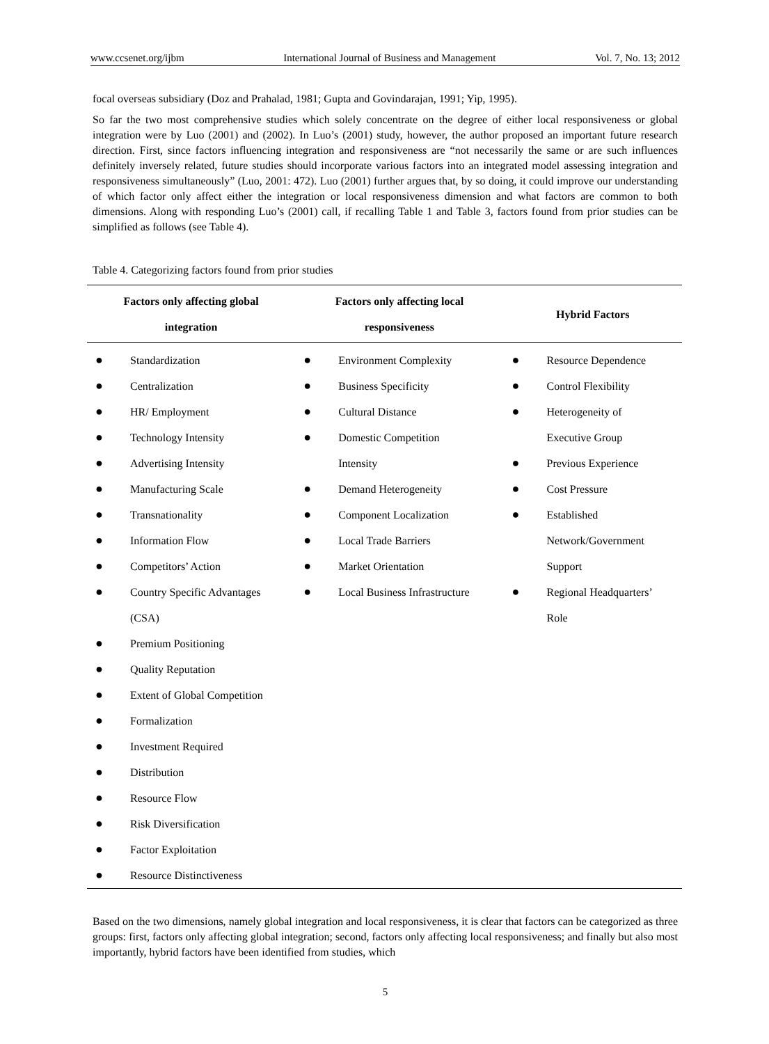www.ccsenet.org/ijbm International Journal of Business and Management Vol. 7, No. 13; 2012
focal overseas subsidiary (Doz and Prahalad, 1981; Gupta and Govindarajan, 1991; Yip, 1995).
So far the two most comprehensive studies which solely concentrate on the degree of either local responsiveness or global integration were by Luo (2001) and (2002). In Luo’s (2001) study, however, the author proposed an important future research direction. First, since factors influencing integration and responsiveness are “not necessarily the same or are such influences definitely inversely related, future studies should incorporate various factors into an integrated model assessing integration and responsiveness simultaneously” (Luo, 2001: 472). Luo (2001) further argues that, by so doing, it could improve our understanding of which factor only affect either the integration or local responsiveness dimension and what factors are common to both dimensions. Along with responding Luo’s (2001) call, if recalling Table 1 and Table 3, factors found from prior studies can be simplified as follows (see Table 4).
Table 4. Categorizing factors found from prior studies
| Factors only affecting global integration | Factors only affecting local responsiveness | Hybrid Factors |
| --- | --- | --- |
| ● Standardization ● Centralization ● HR/ Employment ● Technology Intensity ● Advertising Intensity ● Manufacturing Scale ● Transnationality ● Information Flow ● Competitors’ Action ● Country Specific Advantages (CSA) ● Premium Positioning ● Quality Reputation ● Extent of Global Competition ● Formalization ● Investment Required ● Distribution ● Resource Flow ● Risk Diversification ● Factor Exploitation ● Resource Distinctiveness | ● Environment Complexity ● Business Specificity ● Cultural Distance ● Domestic Competition Intensity ● Demand Heterogeneity ● Component Localization ● Local Trade Barriers ● Market Orientation ● Local Business Infrastructure | ● Resource Dependence ● Control Flexibility ● Heterogeneity of Executive Group ● Previous Experience ● Cost Pressure ● Established Network/Government Support ● Regional Headquarters’ Role |
Based on the two dimensions, namely global integration and local responsiveness, it is clear that factors can be categorized as three groups: first, factors only affecting global integration; second, factors only affecting local responsiveness; and finally but also most importantly, hybrid factors have been identified from studies, which
5